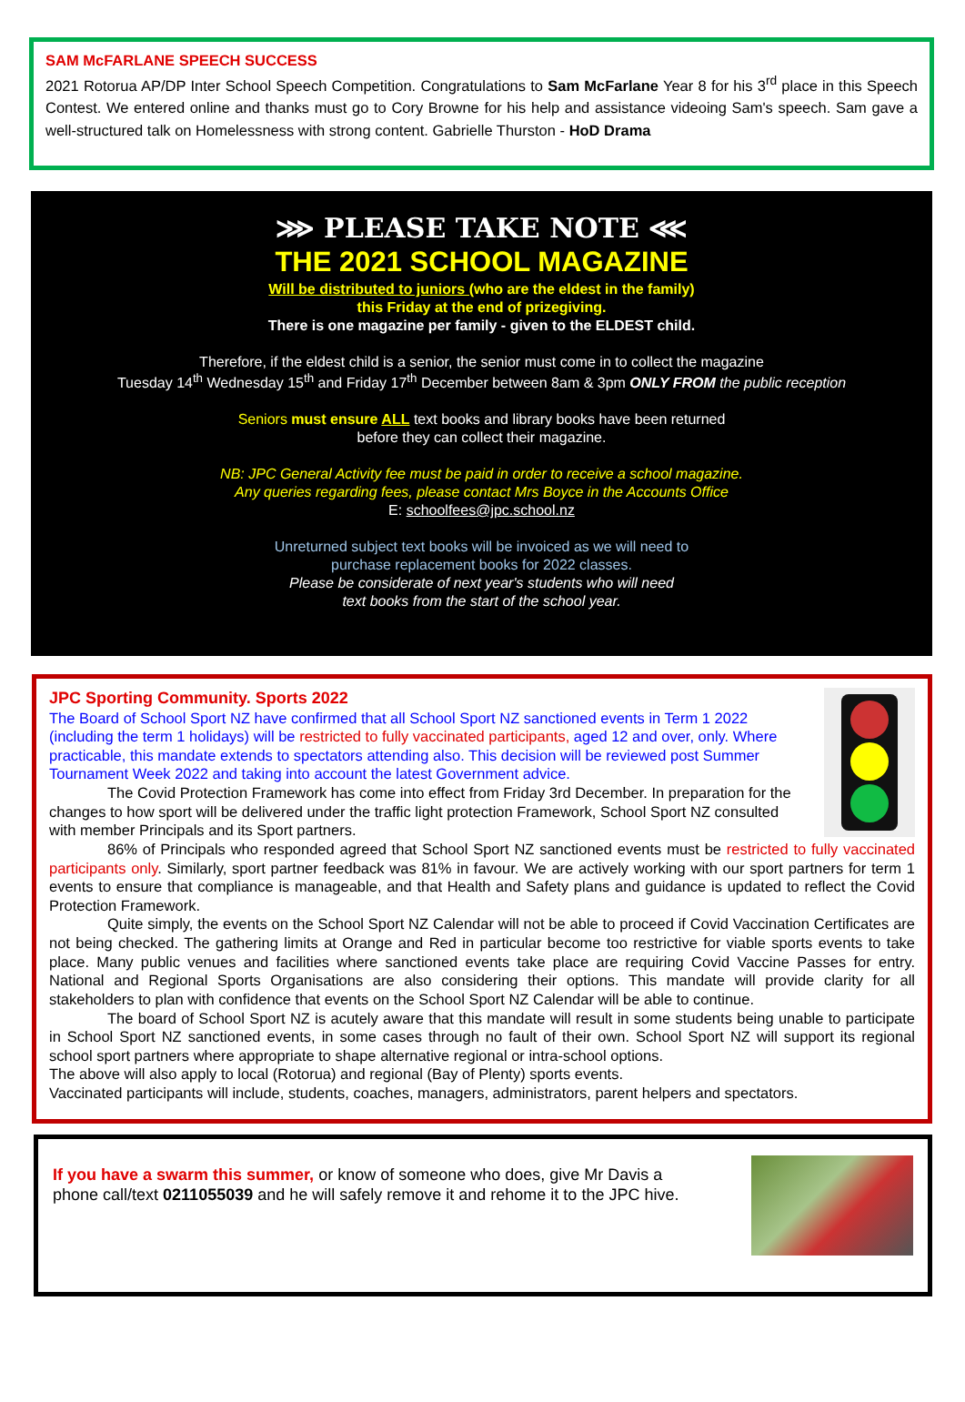SAM McFARLANE SPEECH SUCCESS
2021 Rotorua AP/DP Inter School Speech Competition. Congratulations to Sam McFarlane Year 8 for his 3<sup>rd</sup> place in this Speech Contest. We entered online and thanks must go to Cory Browne for his help and assistance videoing Sam's speech. Sam gave a well-structured talk on Homelessness with strong content. Gabrielle Thurston - HoD Drama
⋙ PLEASE TAKE NOTE ⋘
THE 2021 SCHOOL MAGAZINE
Will be distributed to juniors (who are the eldest in the family)
this Friday at the end of prizegiving.
There is one magazine per family - given to the ELDEST child.
Therefore, if the eldest child is a senior, the senior must come in to collect the magazine
Tuesday 14<sup>th</sup> Wednesday 15<sup>th</sup> and Friday 17<sup>th</sup> December between 8am & 3pm ONLY FROM the public reception
Seniors must ensure ALL text books and library books have been returned
before they can collect their magazine.
NB: JPC General Activity fee must be paid in order to receive a school magazine.
Any queries regarding fees, please contact Mrs Boyce in the Accounts Office
E: schoolfees@jpc.school.nz
Unreturned subject text books will be invoiced as we will need to
purchase replacement books for 2022 classes.
Please be considerate of next year's students who will need
text books from the start of the school year.
JPC Sporting Community. Sports 2022
The Board of School Sport NZ have confirmed that all School Sport NZ sanctioned events in Term 1 2022 (including the term 1 holidays) will be restricted to fully vaccinated participants, aged 12 and over, only. Where practicable, this mandate extends to spectators attending also. This decision will be reviewed post Summer Tournament Week 2022 and taking into account the latest Government advice.
The Covid Protection Framework has come into effect from Friday 3rd December. In preparation for the changes to how sport will be delivered under the traffic light protection Framework, School Sport NZ consulted with member Principals and its Sport partners.
86% of Principals who responded agreed that School Sport NZ sanctioned events must be restricted to fully vaccinated participants only. Similarly, sport partner feedback was 81% in favour. We are actively working with our sport partners for term 1 events to ensure that compliance is manageable, and that Health and Safety plans and guidance is updated to reflect the Covid Protection Framework.
Quite simply, the events on the School Sport NZ Calendar will not be able to proceed if Covid Vaccination Certificates are not being checked. The gathering limits at Orange and Red in particular become too restrictive for viable sports events to take place. Many public venues and facilities where sanctioned events take place are requiring Covid Vaccine Passes for entry. National and Regional Sports Organisations are also considering their options. This mandate will provide clarity for all stakeholders to plan with confidence that events on the School Sport NZ Calendar will be able to continue.
The board of School Sport NZ is acutely aware that this mandate will result in some students being unable to participate in School Sport NZ sanctioned events, in some cases through no fault of their own. School Sport NZ will support its regional school sport partners where appropriate to shape alternative regional or intra-school options.
The above will also apply to local (Rotorua) and regional (Bay of Plenty) sports events.
Vaccinated participants will include, students, coaches, managers, administrators, parent helpers and spectators.
If you have a swarm this summer, or know of someone who does, give Mr Davis a phone call/text 0211055039 and he will safely remove it and rehome it to the JPC hive.